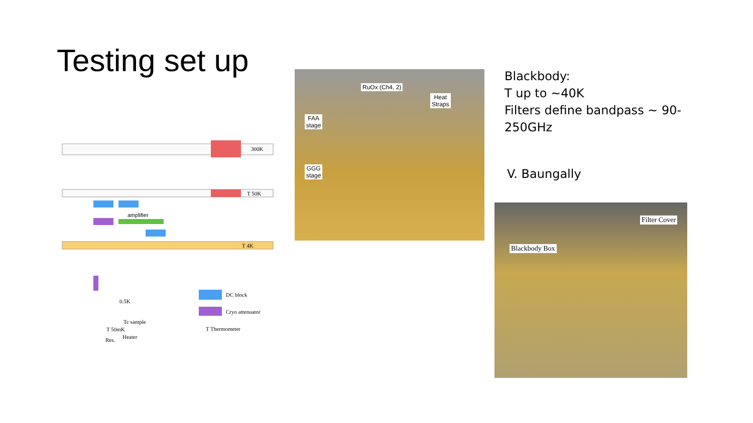Testing set up
300K
T 50K
amplifier
T 4K
0.5K
Tc sample
T 50mK
Heater
Res.
DC block
Cryo attenuator
T Thermometer
RuOx (Ch4, 2)
Heat
Straps
FAA
stage
GGG
stage
Blackbody:
T up to ~40K
Filters define bandpass ~ 90-
250GHz
V. Baungally
Filter Cover
Blackbody Box